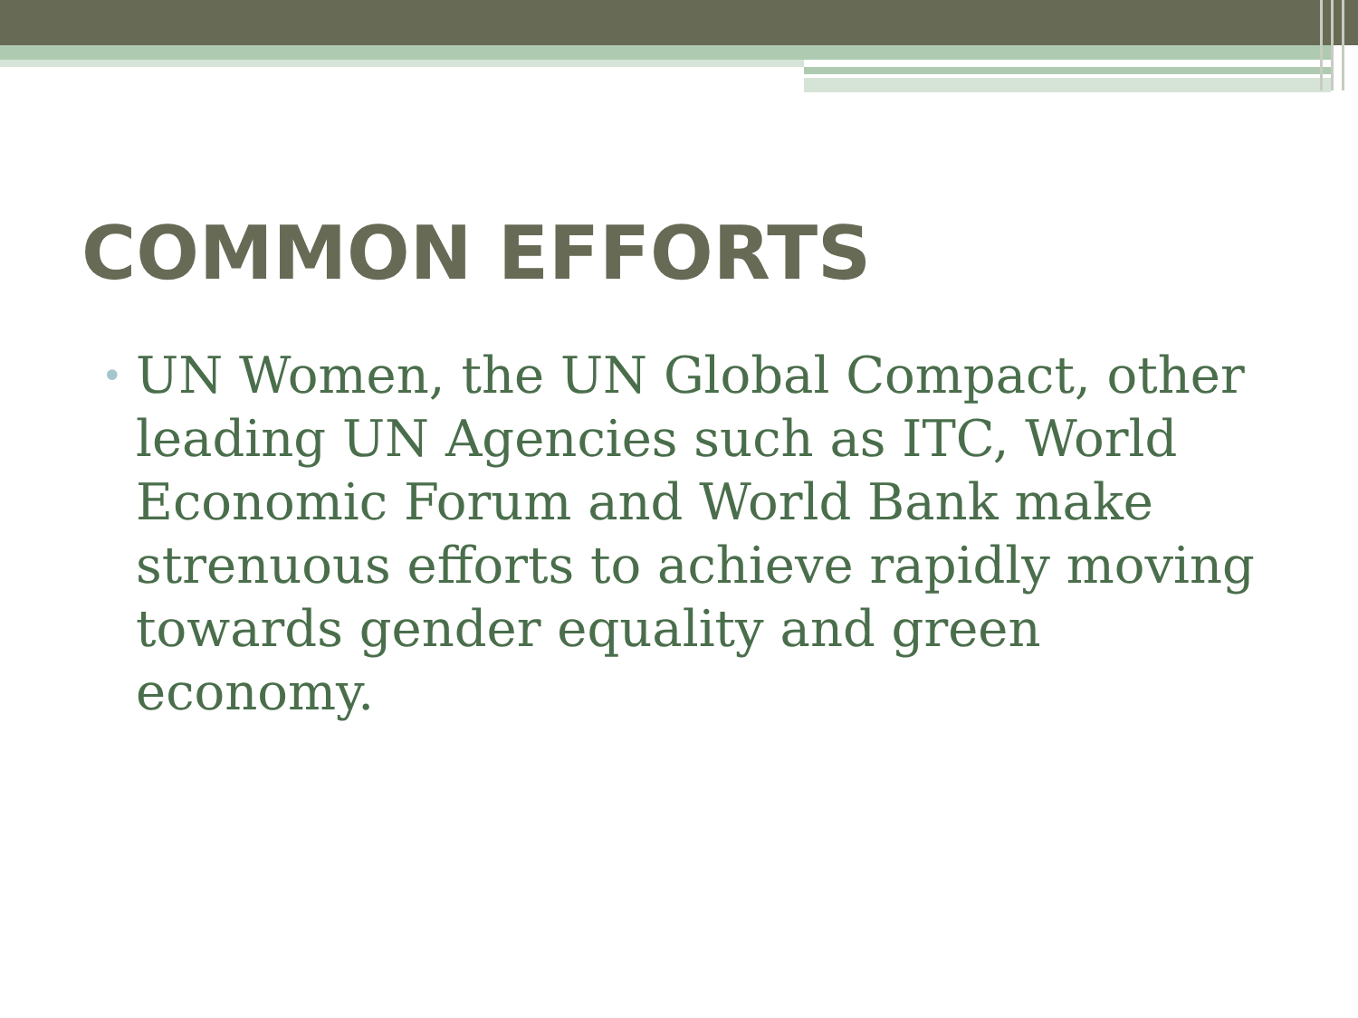COMMON EFFORTS
• UN Women, the UN Global Compact, other leading UN Agencies such as ITC, World Economic Forum and World Bank make strenuous efforts to achieve rapidly moving towards gender equality and green economy.